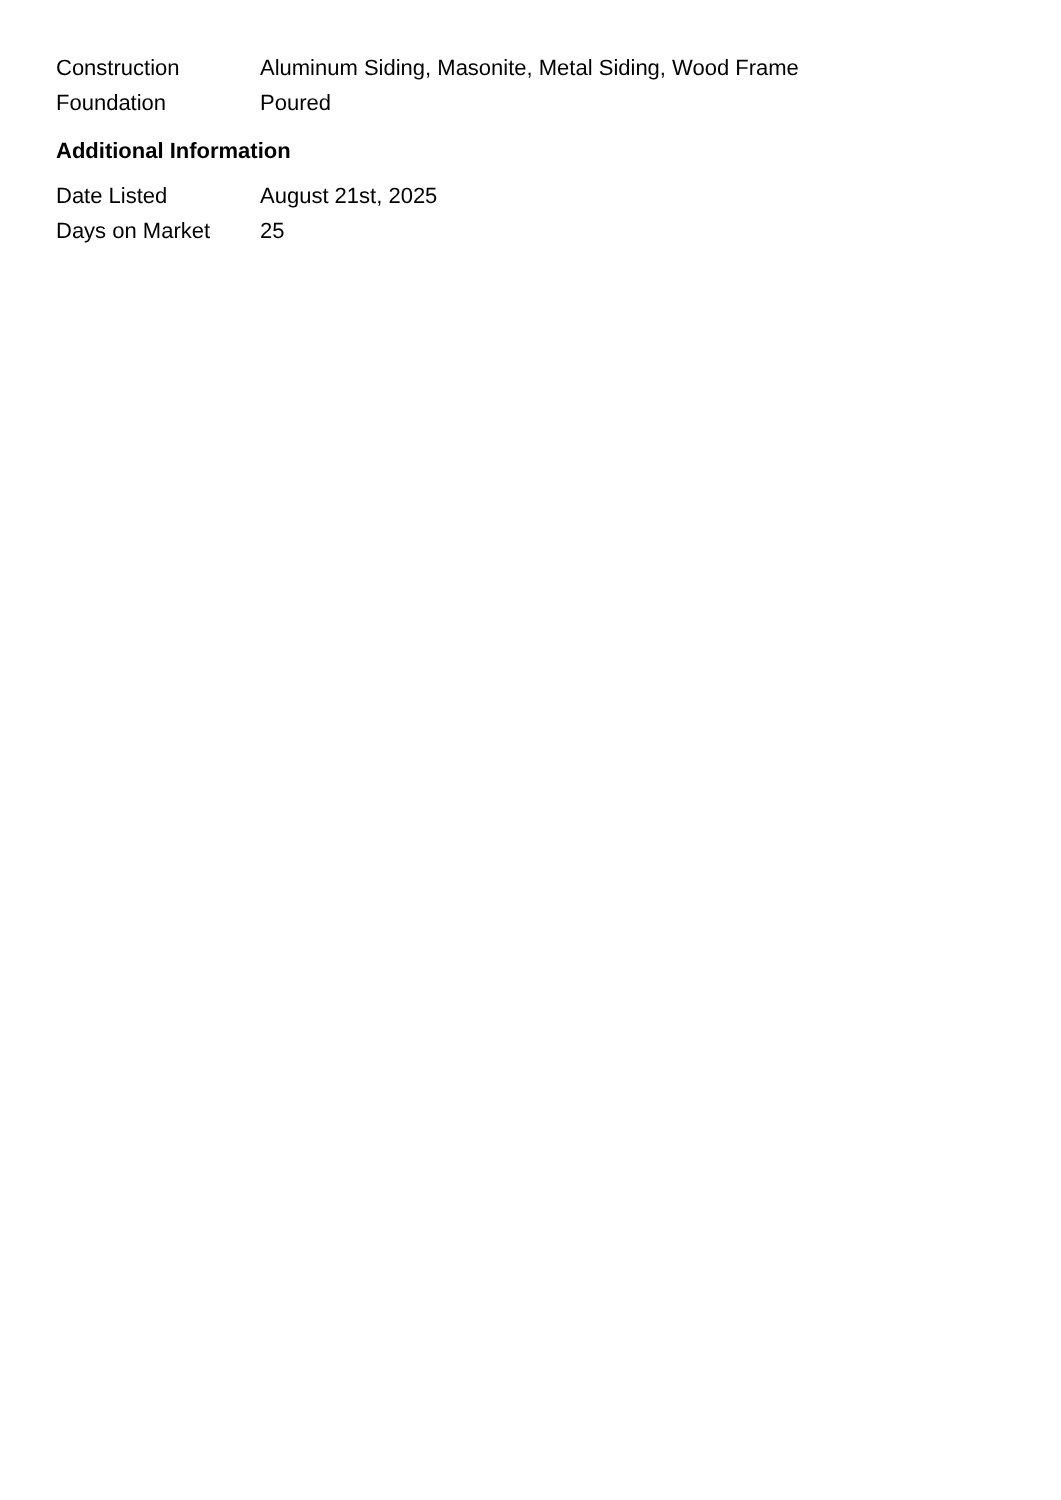| Construction | Aluminum Siding, Masonite, Metal Siding, Wood Frame |
| Foundation | Poured |
Additional Information
| Date Listed | August 21st, 2025 |
| Days on Market | 25 |